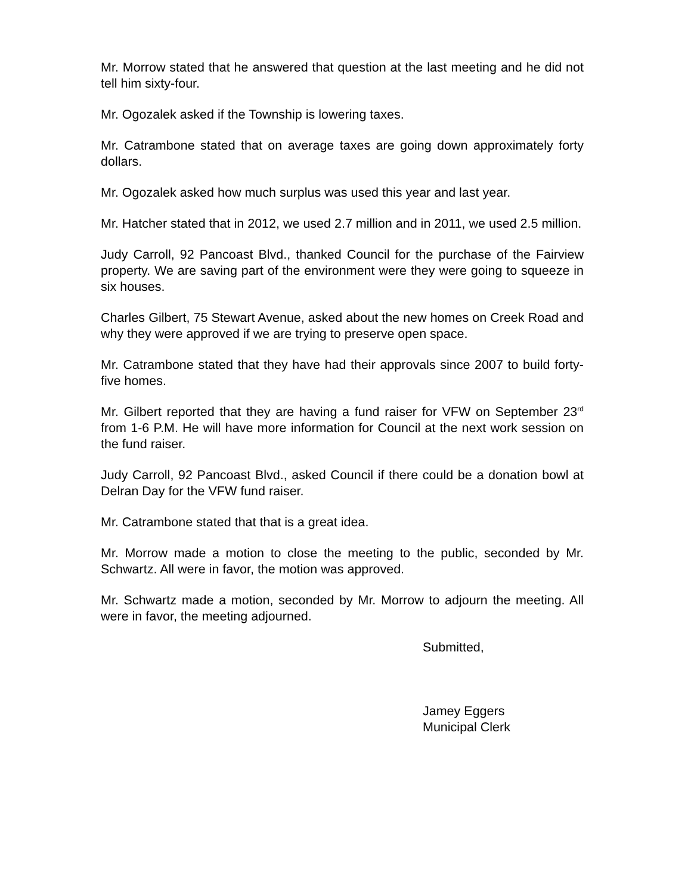Mr. Morrow stated that he answered that question at the last meeting and he did not tell him sixty-four.
Mr. Ogozalek asked if the Township is lowering taxes.
Mr. Catrambone stated that on average taxes are going down approximately forty dollars.
Mr. Ogozalek asked how much surplus was used this year and last year.
Mr. Hatcher stated that in 2012, we used 2.7 million and in 2011, we used 2.5 million.
Judy Carroll, 92 Pancoast Blvd., thanked Council for the purchase of the Fairview property. We are saving part of the environment were they were going to squeeze in six houses.
Charles Gilbert, 75 Stewart Avenue, asked about the new homes on Creek Road and why they were approved if we are trying to preserve open space.
Mr. Catrambone stated that they have had their approvals since 2007 to build forty-five homes.
Mr. Gilbert reported that they are having a fund raiser for VFW on September 23<sup>rd</sup> from 1-6 P.M. He will have more information for Council at the next work session on the fund raiser.
Judy Carroll, 92 Pancoast Blvd., asked Council if there could be a donation bowl at Delran Day for the VFW fund raiser.
Mr. Catrambone stated that that is a great idea.
Mr. Morrow made a motion to close the meeting to the public, seconded by Mr. Schwartz. All were in favor, the motion was approved.
Mr. Schwartz made a motion, seconded by Mr. Morrow to adjourn the meeting. All were in favor, the meeting adjourned.
Submitted,
Jamey Eggers
Municipal Clerk